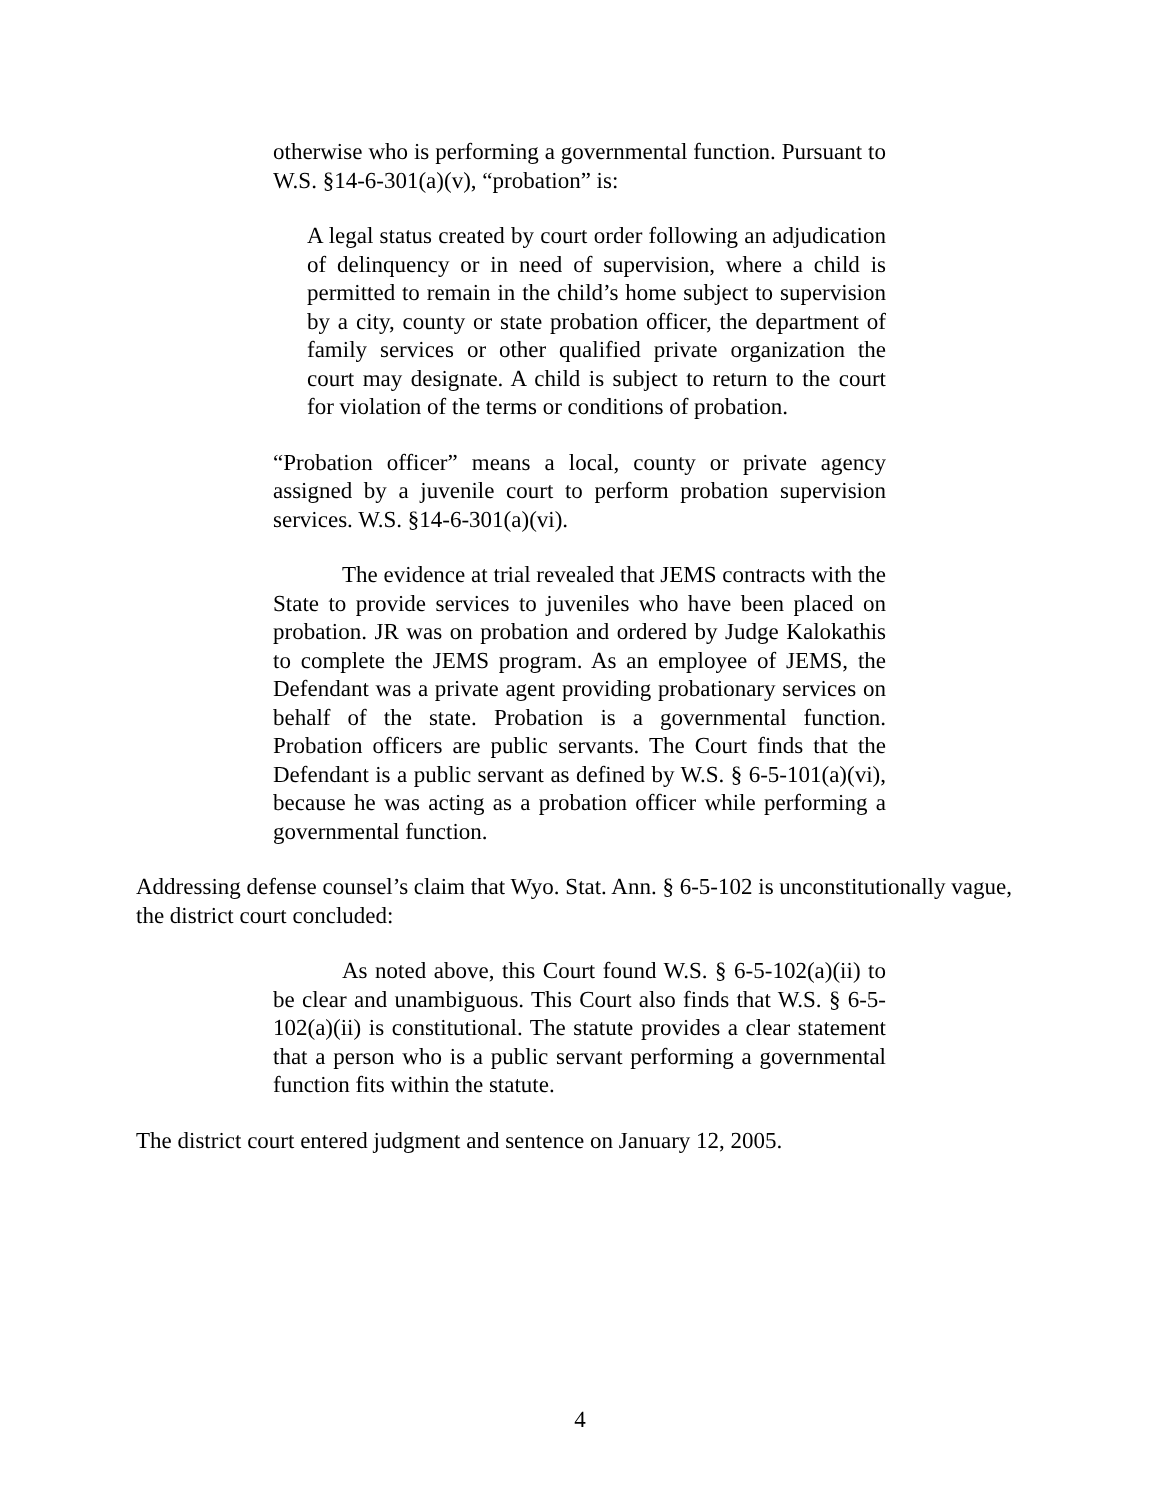otherwise who is performing a governmental function. Pursuant to W.S. §14-6-301(a)(v), “probation” is:
A legal status created by court order following an adjudication of delinquency or in need of supervision, where a child is permitted to remain in the child’s home subject to supervision by a city, county or state probation officer, the department of family services or other qualified private organization the court may designate. A child is subject to return to the court for violation of the terms or conditions of probation.
“Probation officer” means a local, county or private agency assigned by a juvenile court to perform probation supervision services. W.S. §14-6-301(a)(vi).
The evidence at trial revealed that JEMS contracts with the State to provide services to juveniles who have been placed on probation. JR was on probation and ordered by Judge Kalokathis to complete the JEMS program. As an employee of JEMS, the Defendant was a private agent providing probationary services on behalf of the state. Probation is a governmental function. Probation officers are public servants. The Court finds that the Defendant is a public servant as defined by W.S. § 6-5-101(a)(vi), because he was acting as a probation officer while performing a governmental function.
Addressing defense counsel’s claim that Wyo. Stat. Ann. § 6-5-102 is unconstitutionally vague, the district court concluded:
As noted above, this Court found W.S. § 6-5-102(a)(ii) to be clear and unambiguous. This Court also finds that W.S. § 6-5-102(a)(ii) is constitutional. The statute provides a clear statement that a person who is a public servant performing a governmental function fits within the statute.
The district court entered judgment and sentence on January 12, 2005.
4